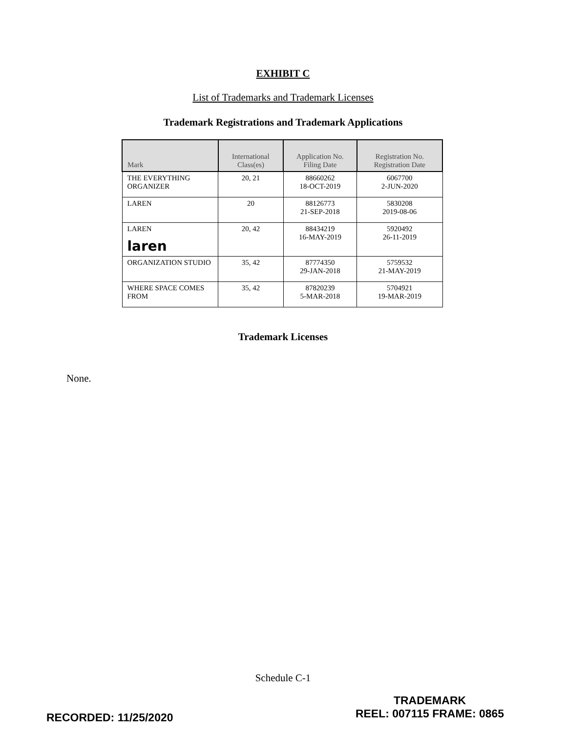EXHIBIT C
List of Trademarks and Trademark Licenses
Trademark Registrations and Trademark Applications
| Mark | International Class(es) | Application No. Filing Date | Registration No. Registration Date |
| --- | --- | --- | --- |
| THE EVERYTHING ORGANIZER | 20, 21 | 88660262 18-OCT-2019 | 6067700 2-JUN-2020 |
| LAREN | 20 | 88126773 21-SEP-2018 | 5830208 2019-08-06 |
| LAREN laren | 20, 42 | 88434219 16-MAY-2019 | 5920492 26-11-2019 |
| ORGANIZATION STUDIO | 35, 42 | 87774350 29-JAN-2018 | 5759532 21-MAY-2019 |
| WHERE SPACE COMES FROM | 35, 42 | 87820239 5-MAR-2018 | 5704921 19-MAR-2019 |
Trademark Licenses
None.
Schedule C-1
TRADEMARK
REEL: 007115 FRAME: 0865
RECORDED: 11/25/2020